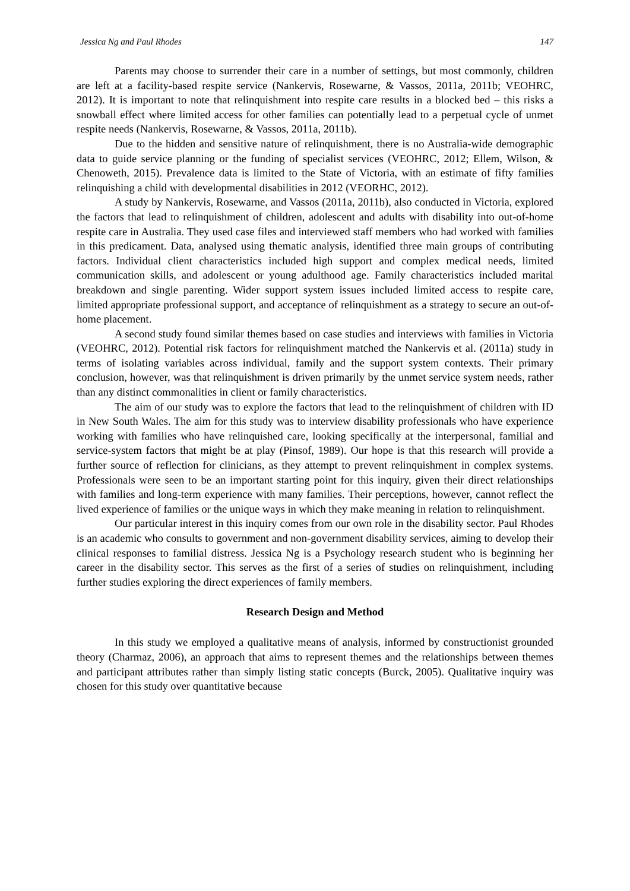Jessica Ng and Paul Rhodes 147
Parents may choose to surrender their care in a number of settings, but most commonly, children are left at a facility-based respite service (Nankervis, Rosewarne, & Vassos, 2011a, 2011b; VEOHRC, 2012). It is important to note that relinquishment into respite care results in a blocked bed – this risks a snowball effect where limited access for other families can potentially lead to a perpetual cycle of unmet respite needs (Nankervis, Rosewarne, & Vassos, 2011a, 2011b).
Due to the hidden and sensitive nature of relinquishment, there is no Australia-wide demographic data to guide service planning or the funding of specialist services (VEOHRC, 2012; Ellem, Wilson, & Chenoweth, 2015). Prevalence data is limited to the State of Victoria, with an estimate of fifty families relinquishing a child with developmental disabilities in 2012 (VEORHC, 2012).
A study by Nankervis, Rosewarne, and Vassos (2011a, 2011b), also conducted in Victoria, explored the factors that lead to relinquishment of children, adolescent and adults with disability into out-of-home respite care in Australia. They used case files and interviewed staff members who had worked with families in this predicament. Data, analysed using thematic analysis, identified three main groups of contributing factors. Individual client characteristics included high support and complex medical needs, limited communication skills, and adolescent or young adulthood age. Family characteristics included marital breakdown and single parenting. Wider support system issues included limited access to respite care, limited appropriate professional support, and acceptance of relinquishment as a strategy to secure an out-of-home placement.
A second study found similar themes based on case studies and interviews with families in Victoria (VEOHRC, 2012). Potential risk factors for relinquishment matched the Nankervis et al. (2011a) study in terms of isolating variables across individual, family and the support system contexts. Their primary conclusion, however, was that relinquishment is driven primarily by the unmet service system needs, rather than any distinct commonalities in client or family characteristics.
The aim of our study was to explore the factors that lead to the relinquishment of children with ID in New South Wales. The aim for this study was to interview disability professionals who have experience working with families who have relinquished care, looking specifically at the interpersonal, familial and service-system factors that might be at play (Pinsof, 1989). Our hope is that this research will provide a further source of reflection for clinicians, as they attempt to prevent relinquishment in complex systems. Professionals were seen to be an important starting point for this inquiry, given their direct relationships with families and long-term experience with many families. Their perceptions, however, cannot reflect the lived experience of families or the unique ways in which they make meaning in relation to relinquishment.
Our particular interest in this inquiry comes from our own role in the disability sector. Paul Rhodes is an academic who consults to government and non-government disability services, aiming to develop their clinical responses to familial distress. Jessica Ng is a Psychology research student who is beginning her career in the disability sector. This serves as the first of a series of studies on relinquishment, including further studies exploring the direct experiences of family members.
Research Design and Method
In this study we employed a qualitative means of analysis, informed by constructionist grounded theory (Charmaz, 2006), an approach that aims to represent themes and the relationships between themes and participant attributes rather than simply listing static concepts (Burck, 2005). Qualitative inquiry was chosen for this study over quantitative because